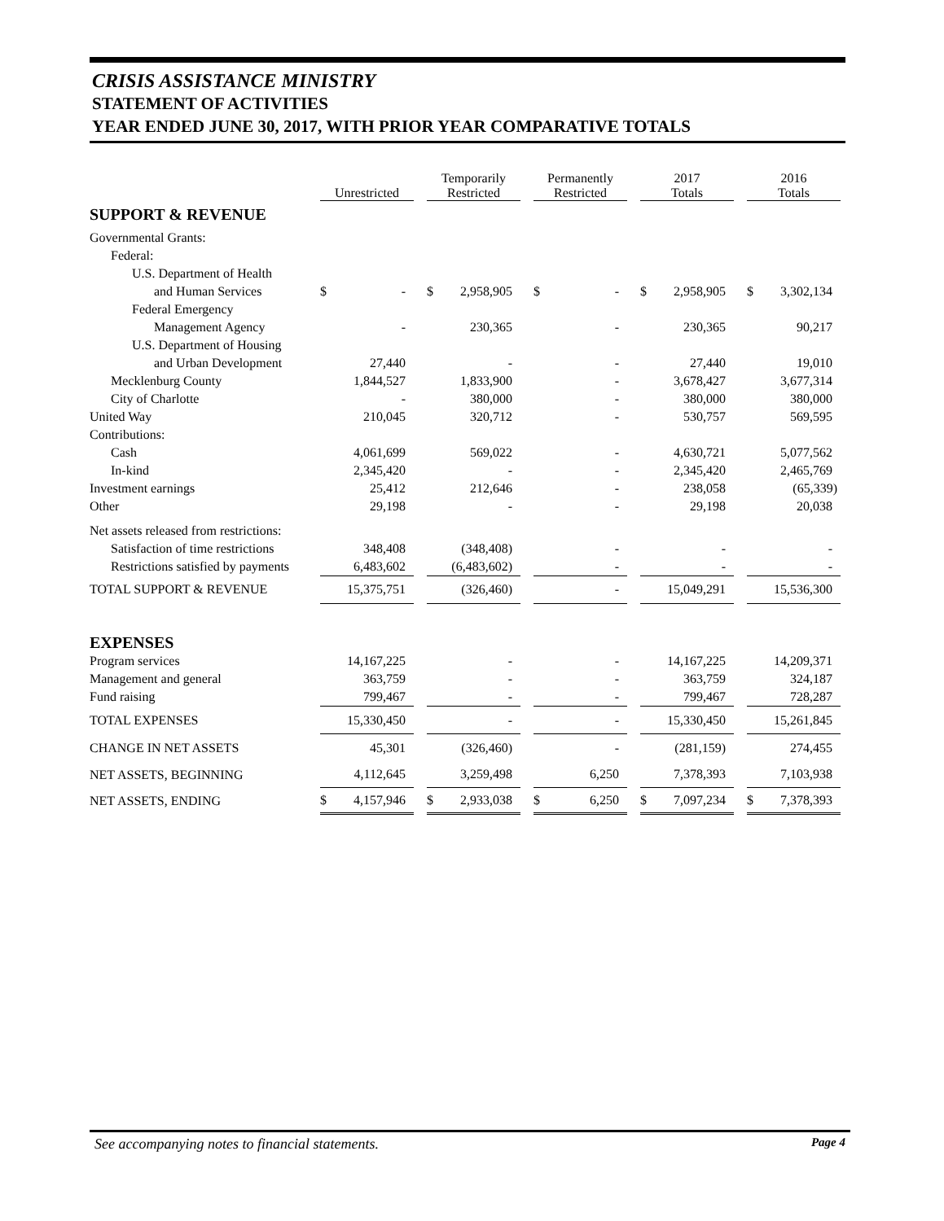CRISIS ASSISTANCE MINISTRY
STATEMENT OF ACTIVITIES
YEAR ENDED JUNE 30, 2017, WITH PRIOR YEAR COMPARATIVE TOTALS
| | Unrestricted | | Temporarily Restricted | | Permanently Restricted | | 2017 Totals | | 2016 Totals |
| --- | --- | --- | --- | --- | --- | --- | --- | --- | --- |
| SUPPORT & REVENUE | | | | | | | | | |
| Governmental Grants: | | | | | | | | | |
| Federal: | | | | | | | | | |
| U.S. Department of Health | | | | | | | | | |
| and Human Services | $ - | | $ 2,958,905 | | $ - | | $ 2,958,905 | | $ 3,302,134 |
| Federal Emergency | | | | | | | | | |
| Management Agency | - | | 230,365 | | - | | 230,365 | | 90,217 |
| U.S. Department of Housing | | | | | | | | | |
| and Urban Development | 27,440 | | - | | - | | 27,440 | | 19,010 |
| Mecklenburg County | 1,844,527 | | 1,833,900 | | - | | 3,678,427 | | 3,677,314 |
| City of Charlotte | - | | 380,000 | | - | | 380,000 | | 380,000 |
| United Way | 210,045 | | 320,712 | | - | | 530,757 | | 569,595 |
| Contributions: | | | | | | | | | |
| Cash | 4,061,699 | | 569,022 | | - | | 4,630,721 | | 5,077,562 |
| In-kind | 2,345,420 | | - | | - | | 2,345,420 | | 2,465,769 |
| Investment earnings | 25,412 | | 212,646 | | - | | 238,058 | | (65,339) |
| Other | 29,198 | | - | | - | | 29,198 | | 20,038 |
| Net assets released from restrictions: | | | | | | | | | |
| Satisfaction of time restrictions | 348,408 | | (348,408) | | - | | - | | - |
| Restrictions satisfied by payments | 6,483,602 | | (6,483,602) | | - | | - | | - |
| TOTAL SUPPORT & REVENUE | 15,375,751 | | (326,460) | | - | | 15,049,291 | | 15,536,300 |
| EXPENSES | | | | | | | | | |
| Program services | 14,167,225 | | - | | - | | 14,167,225 | | 14,209,371 |
| Management and general | 363,759 | | - | | - | | 363,759 | | 324,187 |
| Fund raising | 799,467 | | - | | - | | 799,467 | | 728,287 |
| TOTAL EXPENSES | 15,330,450 | | - | | - | | 15,330,450 | | 15,261,845 |
| CHANGE IN NET ASSETS | 45,301 | | (326,460) | | - | | (281,159) | | 274,455 |
| NET ASSETS, BEGINNING | 4,112,645 | | 3,259,498 | | 6,250 | | 7,378,393 | | 7,103,938 |
| NET ASSETS, ENDING | $ 4,157,946 | | $ 2,933,038 | | $ 6,250 | | $ 7,097,234 | | $ 7,378,393 |
See accompanying notes to financial statements. Page 4